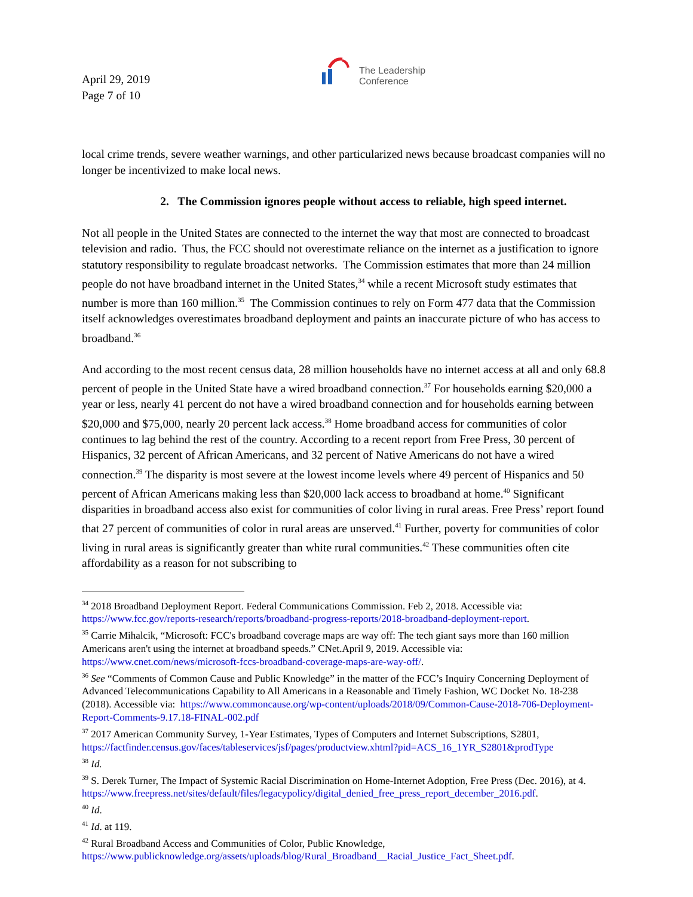April 29, 2019
Page 7 of 10
The Leadership
Conference
local crime trends, severe weather warnings, and other particularized news because broadcast companies will no longer be incentivized to make local news.
2. The Commission ignores people without access to reliable, high speed internet.
Not all people in the United States are connected to the internet the way that most are connected to broadcast television and radio. Thus, the FCC should not overestimate reliance on the internet as a justification to ignore statutory responsibility to regulate broadcast networks. The Commission estimates that more than 24 million people do not have broadband internet in the United States,<sup>34</sup> while a recent Microsoft study estimates that number is more than 160 million.<sup>35</sup> The Commission continues to rely on Form 477 data that the Commission itself acknowledges overestimates broadband deployment and paints an inaccurate picture of who has access to broadband.<sup>36</sup>
And according to the most recent census data, 28 million households have no internet access at all and only 68.8 percent of people in the United State have a wired broadband connection.<sup>37</sup> For households earning $20,000 a year or less, nearly 41 percent do not have a wired broadband connection and for households earning between $20,000 and $75,000, nearly 20 percent lack access.<sup>38</sup> Home broadband access for communities of color continues to lag behind the rest of the country. According to a recent report from Free Press, 30 percent of Hispanics, 32 percent of African Americans, and 32 percent of Native Americans do not have a wired connection.<sup>39</sup> The disparity is most severe at the lowest income levels where 49 percent of Hispanics and 50 percent of African Americans making less than $20,000 lack access to broadband at home.<sup>40</sup> Significant disparities in broadband access also exist for communities of color living in rural areas. Free Press’ report found that 27 percent of communities of color in rural areas are unserved.<sup>41</sup> Further, poverty for communities of color living in rural areas is significantly greater than white rural communities.<sup>42</sup> These communities often cite affordability as a reason for not subscribing to
<sup>34</sup> 2018 Broadband Deployment Report. Federal Communications Commission. Feb 2, 2018. Accessible via: https://www.fcc.gov/reports-research/reports/broadband-progress-reports/2018-broadband-deployment-report.
<sup>35</sup> Carrie Mihalcik, “Microsoft: FCC's broadband coverage maps are way off: The tech giant says more than 160 million Americans aren't using the internet at broadband speeds.” CNet.April 9, 2019. Accessible via: https://www.cnet.com/news/microsoft-fccs-broadband-coverage-maps-are-way-off/.
<sup>36</sup> See “Comments of Common Cause and Public Knowledge” in the matter of the FCC’s Inquiry Concerning Deployment of Advanced Telecommunications Capability to All Americans in a Reasonable and Timely Fashion, WC Docket No. 18-238 (2018). Accessible via: https://www.commoncause.org/wp-content/uploads/2018/09/Common-Cause-2018-706-Deployment-Report-Comments-9.17.18-FINAL-002.pdf
<sup>37</sup> 2017 American Community Survey, 1-Year Estimates, Types of Computers and Internet Subscriptions, S2801, https://factfinder.census.gov/faces/tableservices/jsf/pages/productview.xhtml?pid=ACS_16_1YR_S2801&prodType
<sup>38</sup> Id.
<sup>39</sup> S. Derek Turner, The Impact of Systemic Racial Discrimination on Home-Internet Adoption, Free Press (Dec. 2016), at 4.
https://www.freepress.net/sites/default/files/legacypolicy/digital_denied_free_press_report_december_2016.pdf.
<sup>40</sup> Id.
<sup>41</sup> Id. at 119.
<sup>42</sup> Rural Broadband Access and Communities of Color, Public Knowledge,
https://www.publicknowledge.org/assets/uploads/blog/Rural_Broadband__Racial_Justice_Fact_Sheet.pdf.